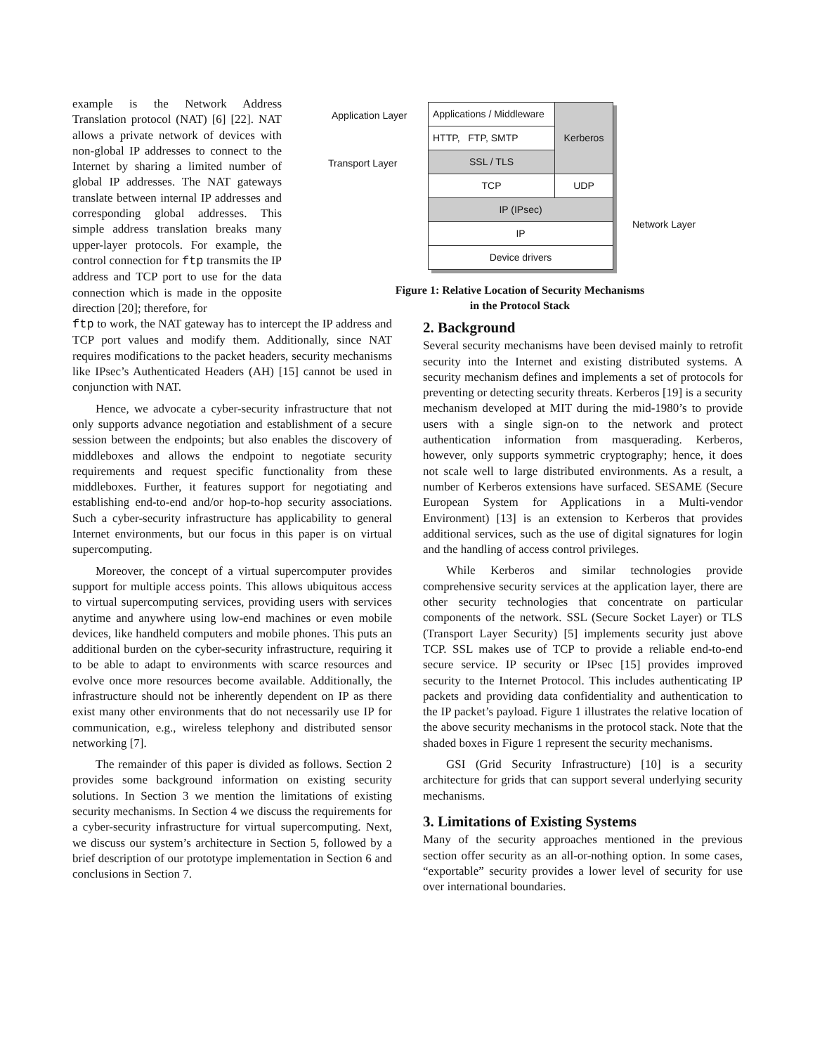example is the Network Address Translation protocol (NAT) [6] [22]. NAT allows a private network of devices with non-global IP addresses to connect to the Internet by sharing a limited number of global IP addresses. The NAT gateways translate between internal IP addresses and corresponding global addresses. This simple address translation breaks many upper-layer protocols. For example, the control connection for ftp transmits the IP address and TCP port to use for the data connection which is made in the opposite direction [20]; therefore, for
ftp to work, the NAT gateway has to intercept the IP address and TCP port values and modify them. Additionally, since NAT requires modifications to the packet headers, security mechanisms like IPsec’s Authenticated Headers (AH) [15] cannot be used in conjunction with NAT.
Hence, we advocate a cyber-security infrastructure that not only supports advance negotiation and establishment of a secure session between the endpoints; but also enables the discovery of middleboxes and allows the endpoint to negotiate security requirements and request specific functionality from these middleboxes. Further, it features support for negotiating and establishing end-to-end and/or hop-to-hop security associations. Such a cyber-security infrastructure has applicability to general Internet environments, but our focus in this paper is on virtual supercomputing.
Moreover, the concept of a virtual supercomputer provides support for multiple access points. This allows ubiquitous access to virtual supercomputing services, providing users with services anytime and anywhere using low-end machines or even mobile devices, like handheld computers and mobile phones. This puts an additional burden on the cyber-security infrastructure, requiring it to be able to adapt to environments with scarce resources and evolve once more resources become available. Additionally, the infrastructure should not be inherently dependent on IP as there exist many other environments that do not necessarily use IP for communication, e.g., wireless telephony and distributed sensor networking [7].
The remainder of this paper is divided as follows. Section 2 provides some background information on existing security solutions. In Section 3 we mention the limitations of existing security mechanisms. In Section 4 we discuss the requirements for a cyber-security infrastructure for virtual supercomputing. Next, we discuss our system’s architecture in Section 5, followed by a brief description of our prototype implementation in Section 6 and conclusions in Section 7.
Application Layer
Transport Layer
| Applications / Middleware | Kerberos |
| HTTP, FTP, SMTP | |
| SSL / TLS | |
| TCP | UDP |
| IP (IPsec) | |
| IP | |
| Device drivers | |
Network Layer
Figure 1: Relative Location of Security Mechanisms
in the Protocol Stack
2. Background
Several security mechanisms have been devised mainly to retrofit security into the Internet and existing distributed systems. A security mechanism defines and implements a set of protocols for preventing or detecting security threats. Kerberos [19] is a security mechanism developed at MIT during the mid-1980’s to provide users with a single sign-on to the network and protect authentication information from masquerading. Kerberos, however, only supports symmetric cryptography; hence, it does not scale well to large distributed environments. As a result, a number of Kerberos extensions have surfaced. SESAME (Secure European System for Applications in a Multi-vendor Environment) [13] is an extension to Kerberos that provides additional services, such as the use of digital signatures for login and the handling of access control privileges.
While Kerberos and similar technologies provide comprehensive security services at the application layer, there are other security technologies that concentrate on particular components of the network. SSL (Secure Socket Layer) or TLS (Transport Layer Security) [5] implements security just above TCP. SSL makes use of TCP to provide a reliable end-to-end secure service. IP security or IPsec [15] provides improved security to the Internet Protocol. This includes authenticating IP packets and providing data confidentiality and authentication to the IP packet’s payload. Figure 1 illustrates the relative location of the above security mechanisms in the protocol stack. Note that the shaded boxes in Figure 1 represent the security mechanisms.
GSI (Grid Security Infrastructure) [10] is a security architecture for grids that can support several underlying security mechanisms.
3. Limitations of Existing Systems
Many of the security approaches mentioned in the previous section offer security as an all-or-nothing option. In some cases, “exportable” security provides a lower level of security for use over international boundaries.